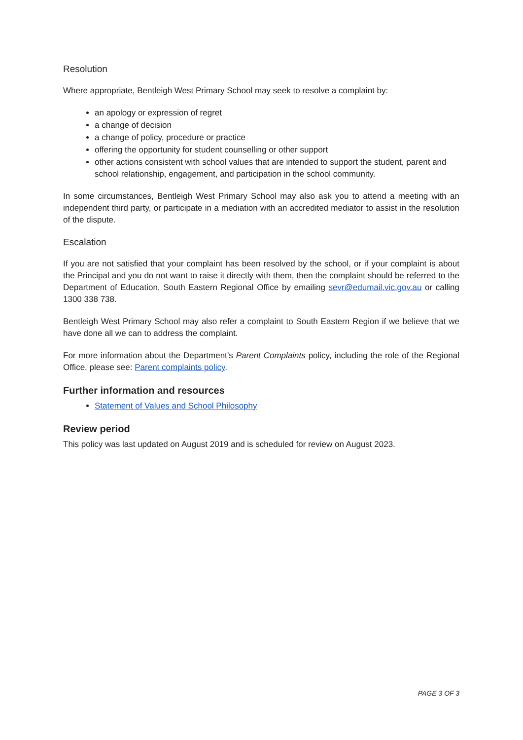Resolution
Where appropriate, Bentleigh West Primary School may seek to resolve a complaint by:
an apology or expression of regret
a change of decision
a change of policy, procedure or practice
offering the opportunity for student counselling or other support
other actions consistent with school values that are intended to support the student, parent and school relationship, engagement, and participation in the school community.
In some circumstances, Bentleigh West Primary School may also ask you to attend a meeting with an independent third party, or participate in a mediation with an accredited mediator to assist in the resolution of the dispute.
Escalation
If you are not satisfied that your complaint has been resolved by the school, or if your complaint is about the Principal and you do not want to raise it directly with them, then the complaint should be referred to the Department of Education, South Eastern Regional Office by emailing sevr@edumail.vic.gov.au or calling 1300 338 738.
Bentleigh West Primary School may also refer a complaint to South Eastern Region if we believe that we have done all we can to address the complaint.
For more information about the Department’s Parent Complaints policy, including the role of the Regional Office, please see: Parent complaints policy.
Further information and resources
Statement of Values and School Philosophy
Review period
This policy was last updated on August 2019 and is scheduled for review on August 2023.
PAGE 3 OF 3